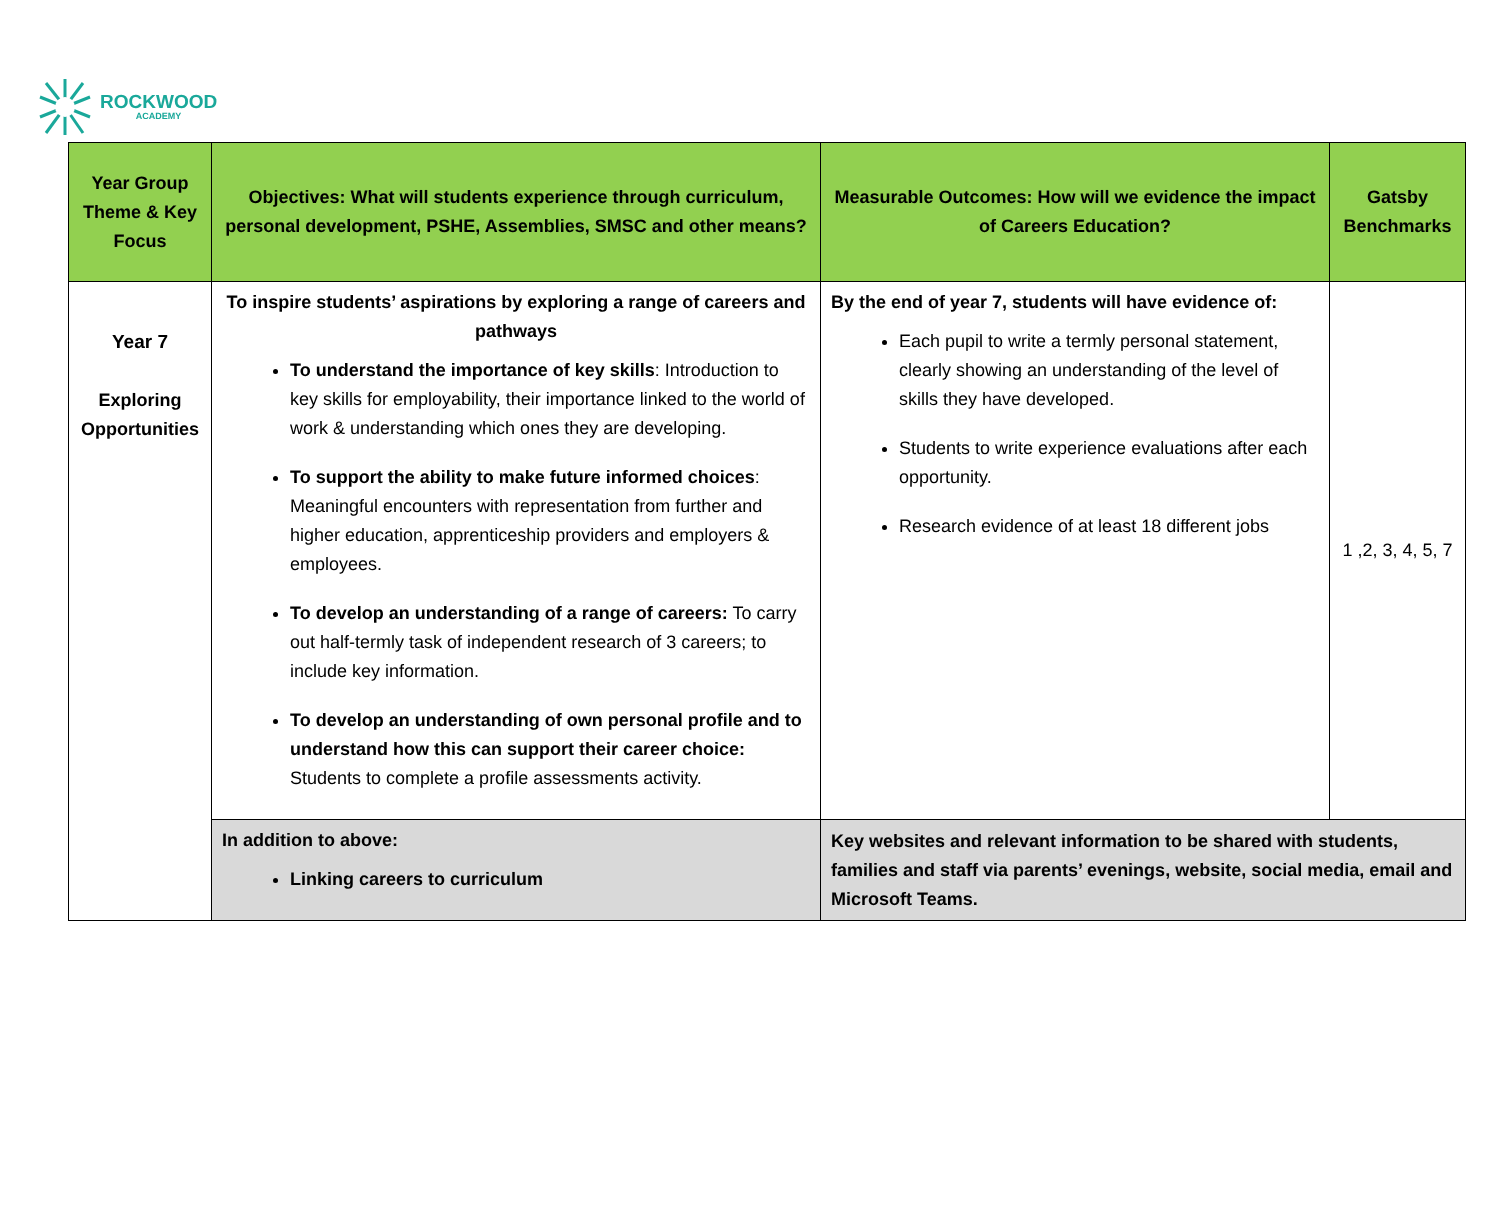ROCKWOOD
ACADEMY
| Year Group Theme & Key Focus | Objectives: What will students experience through curriculum, personal development, PSHE, Assemblies, SMSC and other means? | Measurable Outcomes: How will we evidence the impact of Careers Education? | Gatsby Benchmarks |
| --- | --- | --- | --- |
| Year 7 Exploring Opportunities | To inspire students’ aspirations by exploring a range of careers and pathways To understand the importance of key skills : Introduction to key skills for employability, their importance linked to the world of work & understanding which ones they are developing. To support the ability to make future informed choices : Meaningful encounters with representation from further and higher education, apprenticeship providers and employers & employees. To develop an understanding of a range of careers: To carry out half-termly task of independent research of 3 careers; to include key information. To develop an understanding of own personal profile and to understand how this can support their career choice: Students to complete a profile assessments activity. | By the end of year 7, students will have evidence of: Each pupil to write a termly personal statement, clearly showing an understanding of the level of skills they have developed. Students to write experience evaluations after each opportunity. Research evidence of at least 18 different jobs | 1 ,2, 3, 4, 5, 7 |
| | In addition to above: Linking careers to curriculum | Key websites and relevant information to be shared with students, families and staff via parents’ evenings, website, social media, email and Microsoft Teams. | |